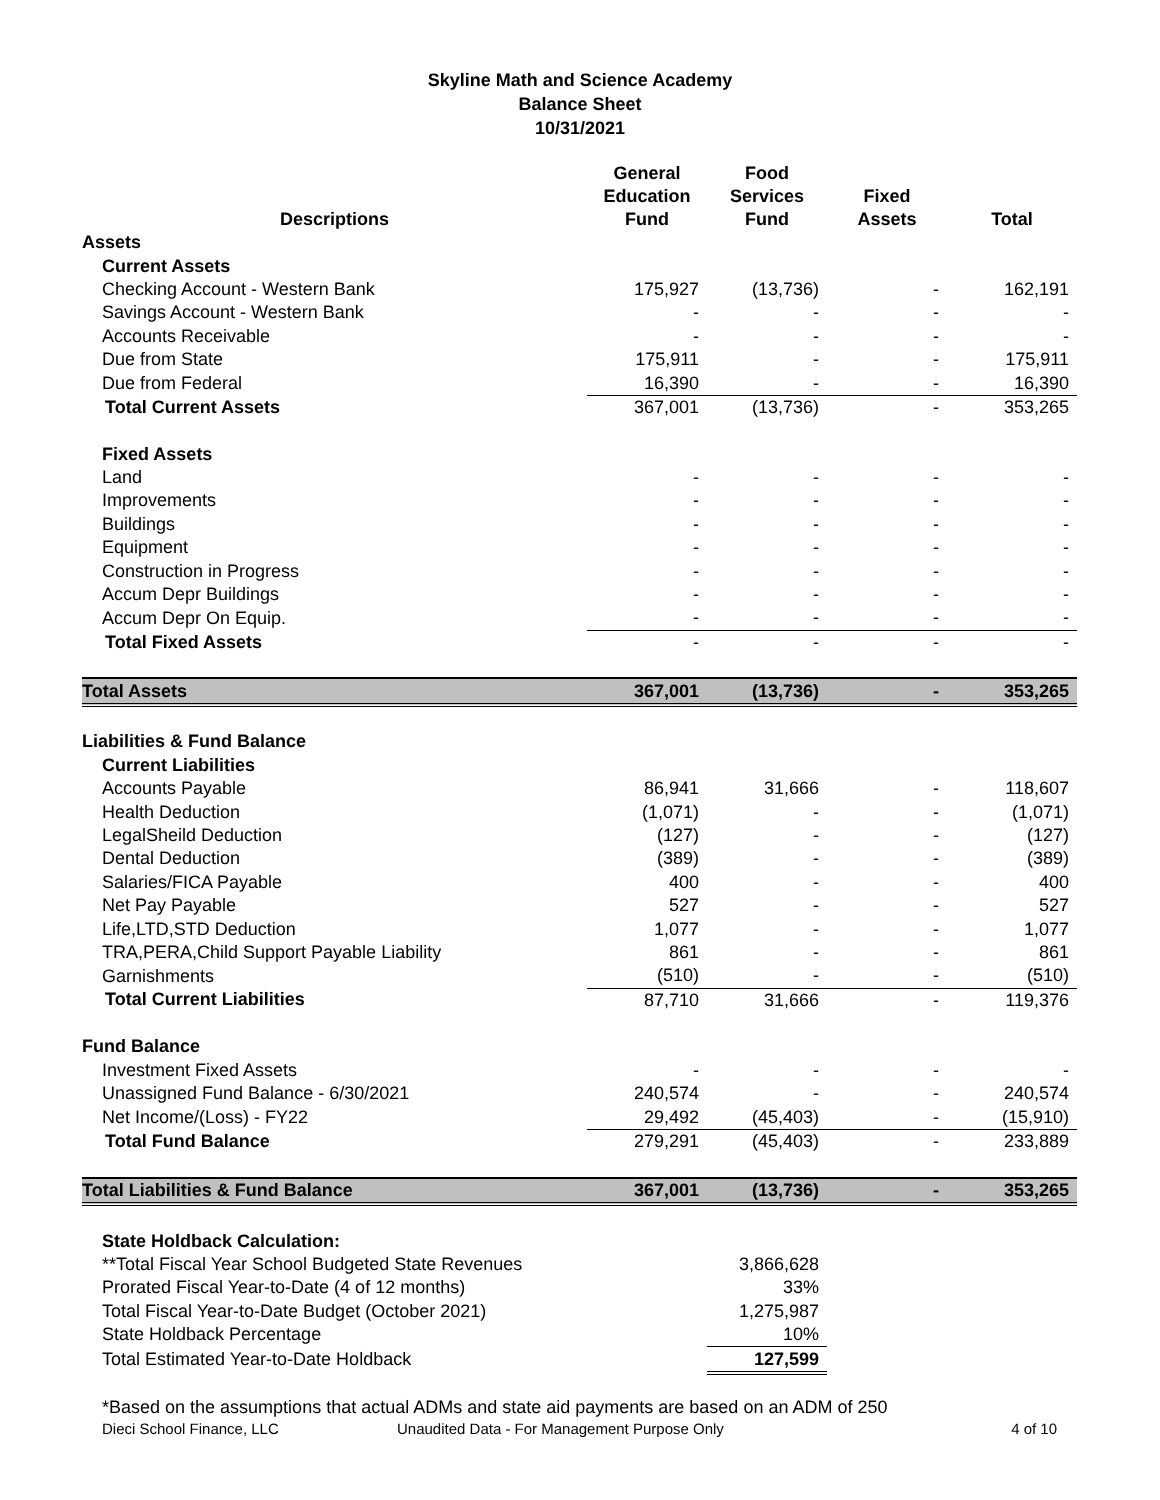Skyline Math and Science Academy
Balance Sheet
10/31/2021
| Descriptions | General Education Fund | Food Services Fund | Fixed Assets | Total |
| --- | --- | --- | --- | --- |
| Assets | | | | |
| Current Assets | | | | |
| Checking Account - Western Bank | 175,927 | (13,736) | - | 162,191 |
| Savings Account - Western Bank | - | - | - | - |
| Accounts Receivable | - | - | - | - |
| Due from State | 175,911 | - | - | 175,911 |
| Due from Federal | 16,390 | - | - | 16,390 |
| Total Current Assets | 367,001 | (13,736) | - | 353,265 |
| Fixed Assets | | | | |
| Land | - | - | - | - |
| Improvements | - | - | - | - |
| Buildings | - | - | - | - |
| Equipment | - | - | - | - |
| Construction in Progress | - | - | - | - |
| Accum Depr Buildings | - | - | - | - |
| Accum Depr On Equip. | - | - | - | - |
| Total Fixed Assets | - | - | - | - |
| Total Assets | 367,001 | (13,736) | - | 353,265 |
| Liabilities & Fund Balance | | | | |
| Current Liabilities | | | | |
| Accounts Payable | 86,941 | 31,666 | - | 118,607 |
| Health Deduction | (1,071) | - | - | (1,071) |
| LegalSheild Deduction | (127) | - | - | (127) |
| Dental Deduction | (389) | - | - | (389) |
| Salaries/FICA Payable | 400 | - | - | 400 |
| Net Pay Payable | 527 | - | - | 527 |
| Life,LTD,STD Deduction | 1,077 | - | - | 1,077 |
| TRA,PERA,Child Support Payable Liability | 861 | - | - | 861 |
| Garnishments | (510) | - | - | (510) |
| Total Current Liabilities | 87,710 | 31,666 | - | 119,376 |
| Fund Balance | | | | |
| Investment Fixed Assets | - | - | - | - |
| Unassigned Fund Balance - 6/30/2021 | 240,574 | - | - | 240,574 |
| Net Income/(Loss) - FY22 | 29,492 | (45,403) | - | (15,910) |
| Total Fund Balance | 279,291 | (45,403) | - | 233,889 |
| Total Liabilities & Fund Balance | 367,001 | (13,736) | - | 353,265 |
| State Holdback Calculation: | | | | |
| **Total Fiscal Year School Budgeted State Revenues | | 3,866,628 | | |
| Prorated Fiscal Year-to-Date (4 of 12 months) | | 33% | | |
| Total Fiscal Year-to-Date Budget (October 2021) | | 1,275,987 | | |
| State Holdback Percentage | | 10% | | |
| Total Estimated Year-to-Date Holdback | | 127,599 | | |
*Based on the assumptions that actual ADMs and state aid payments are based on an ADM of 250
Dieci School Finance, LLC Unaudited Data - For Management Purpose Only 4 of 10